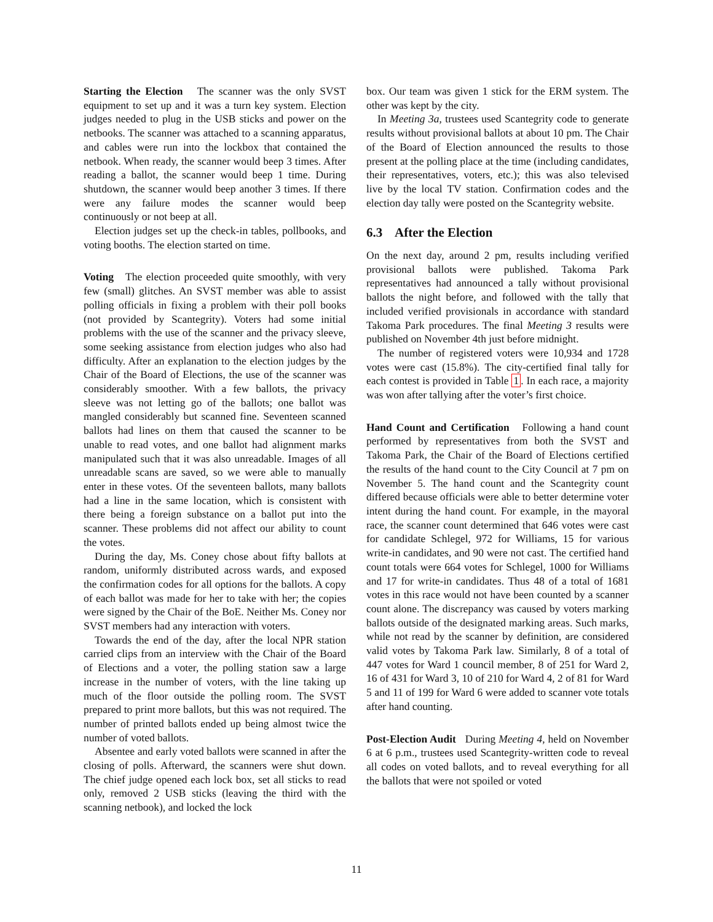Starting the Election The scanner was the only SVST equipment to set up and it was a turn key system. Election judges needed to plug in the USB sticks and power on the netbooks. The scanner was attached to a scanning apparatus, and cables were run into the lockbox that contained the netbook. When ready, the scanner would beep 3 times. After reading a ballot, the scanner would beep 1 time. During shutdown, the scanner would beep another 3 times. If there were any failure modes the scanner would beep continuously or not beep at all.
Election judges set up the check-in tables, pollbooks, and voting booths. The election started on time.
Voting The election proceeded quite smoothly, with very few (small) glitches. An SVST member was able to assist polling officials in fixing a problem with their poll books (not provided by Scantegrity). Voters had some initial problems with the use of the scanner and the privacy sleeve, some seeking assistance from election judges who also had difficulty. After an explanation to the election judges by the Chair of the Board of Elections, the use of the scanner was considerably smoother. With a few ballots, the privacy sleeve was not letting go of the ballots; one ballot was mangled considerably but scanned fine. Seventeen scanned ballots had lines on them that caused the scanner to be unable to read votes, and one ballot had alignment marks manipulated such that it was also unreadable. Images of all unreadable scans are saved, so we were able to manually enter in these votes. Of the seventeen ballots, many ballots had a line in the same location, which is consistent with there being a foreign substance on a ballot put into the scanner. These problems did not affect our ability to count the votes.
During the day, Ms. Coney chose about fifty ballots at random, uniformly distributed across wards, and exposed the confirmation codes for all options for the ballots. A copy of each ballot was made for her to take with her; the copies were signed by the Chair of the BoE. Neither Ms. Coney nor SVST members had any interaction with voters.
Towards the end of the day, after the local NPR station carried clips from an interview with the Chair of the Board of Elections and a voter, the polling station saw a large increase in the number of voters, with the line taking up much of the floor outside the polling room. The SVST prepared to print more ballots, but this was not required. The number of printed ballots ended up being almost twice the number of voted ballots.
Absentee and early voted ballots were scanned in after the closing of polls. Afterward, the scanners were shut down. The chief judge opened each lock box, set all sticks to read only, removed 2 USB sticks (leaving the third with the scanning netbook), and locked the lock
box. Our team was given 1 stick for the ERM system. The other was kept by the city.
In Meeting 3a, trustees used Scantegrity code to generate results without provisional ballots at about 10 pm. The Chair of the Board of Election announced the results to those present at the polling place at the time (including candidates, their representatives, voters, etc.); this was also televised live by the local TV station. Confirmation codes and the election day tally were posted on the Scantegrity website.
6.3 After the Election
On the next day, around 2 pm, results including verified provisional ballots were published. Takoma Park representatives had announced a tally without provisional ballots the night before, and followed with the tally that included verified provisionals in accordance with standard Takoma Park procedures. The final Meeting 3 results were published on November 4th just before midnight.
The number of registered voters were 10,934 and 1728 votes were cast (15.8%). The city-certified final tally for each contest is provided in Table 1. In each race, a majority was won after tallying after the voter’s first choice.
Hand Count and Certification Following a hand count performed by representatives from both the SVST and Takoma Park, the Chair of the Board of Elections certified the results of the hand count to the City Council at 7 pm on November 5. The hand count and the Scantegrity count differed because officials were able to better determine voter intent during the hand count. For example, in the mayoral race, the scanner count determined that 646 votes were cast for candidate Schlegel, 972 for Williams, 15 for various write-in candidates, and 90 were not cast. The certified hand count totals were 664 votes for Schlegel, 1000 for Williams and 17 for write-in candidates. Thus 48 of a total of 1681 votes in this race would not have been counted by a scanner count alone. The discrepancy was caused by voters marking ballots outside of the designated marking areas. Such marks, while not read by the scanner by definition, are considered valid votes by Takoma Park law. Similarly, 8 of a total of 447 votes for Ward 1 council member, 8 of 251 for Ward 2, 16 of 431 for Ward 3, 10 of 210 for Ward 4, 2 of 81 for Ward 5 and 11 of 199 for Ward 6 were added to scanner vote totals after hand counting.
Post-Election Audit During Meeting 4, held on November 6 at 6 p.m., trustees used Scantegrity-written code to reveal all codes on voted ballots, and to reveal everything for all the ballots that were not spoiled or voted
11